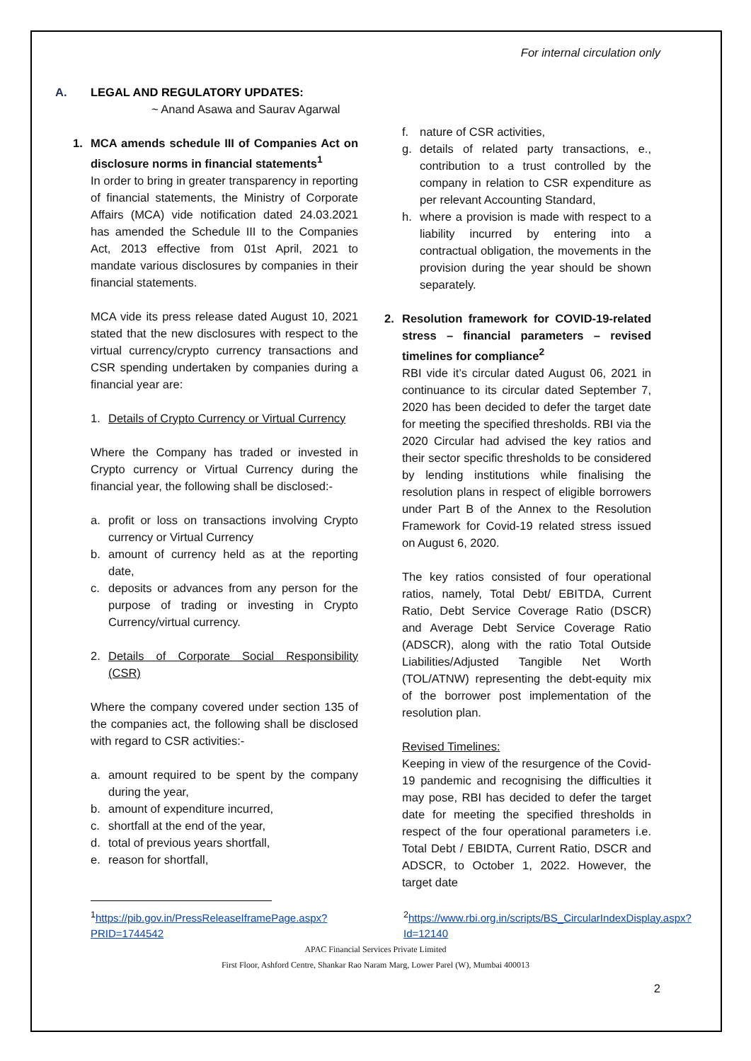For internal circulation only
A. LEGAL AND REGULATORY UPDATES:
~ Anand Asawa and Saurav Agarwal
1. MCA amends schedule III of Companies Act on disclosure norms in financial statements<sup>1</sup>
In order to bring in greater transparency in reporting of financial statements, the Ministry of Corporate Affairs (MCA) vide notification dated 24.03.2021 has amended the Schedule III to the Companies Act, 2013 effective from 01st April, 2021 to mandate various disclosures by companies in their financial statements.
MCA vide its press release dated August 10, 2021 stated that the new disclosures with respect to the virtual currency/crypto currency transactions and CSR spending undertaken by companies during a financial year are:
1. Details of Crypto Currency or Virtual Currency
Where the Company has traded or invested in Crypto currency or Virtual Currency during the financial year, the following shall be disclosed:-
a. profit or loss on transactions involving Crypto currency or Virtual Currency
b. amount of currency held as at the reporting date,
c. deposits or advances from any person for the purpose of trading or investing in Crypto Currency/virtual currency.
2. Details of Corporate Social Responsibility (CSR)
Where the company covered under section 135 of the companies act, the following shall be disclosed with regard to CSR activities:-
a. amount required to be spent by the company during the year,
b. amount of expenditure incurred,
c. shortfall at the end of the year,
d. total of previous years shortfall,
e. reason for shortfall,
f. nature of CSR activities,
g. details of related party transactions, e., contribution to a trust controlled by the company in relation to CSR expenditure as per relevant Accounting Standard,
h. where a provision is made with respect to a liability incurred by entering into a contractual obligation, the movements in the provision during the year should be shown separately.
2. Resolution framework for COVID-19-related stress – financial parameters – revised timelines for compliance<sup>2</sup>
RBI vide it’s circular dated August 06, 2021 in continuance to its circular dated September 7, 2020 has been decided to defer the target date for meeting the specified thresholds. RBI via the 2020 Circular had advised the key ratios and their sector specific thresholds to be considered by lending institutions while finalising the resolution plans in respect of eligible borrowers under Part B of the Annex to the Resolution Framework for Covid-19 related stress issued on August 6, 2020.
The key ratios consisted of four operational ratios, namely, Total Debt/ EBITDA, Current Ratio, Debt Service Coverage Ratio (DSCR) and Average Debt Service Coverage Ratio (ADSCR), along with the ratio Total Outside Liabilities/Adjusted Tangible Net Worth (TOL/ATNW) representing the debt-equity mix of the borrower post implementation of the resolution plan.
Revised Timelines:
Keeping in view of the resurgence of the Covid-19 pandemic and recognising the difficulties it may pose, RBI has decided to defer the target date for meeting the specified thresholds in respect of the four operational parameters i.e. Total Debt / EBIDTA, Current Ratio, DSCR and ADSCR, to October 1, 2022. However, the target date
<sup>1</sup> https://pib.gov.in/PressReleaseIframePage.aspx?PRID=1744542
<sup>2</sup> https://www.rbi.org.in/scripts/BS_CircularIndexDisplay.aspx?Id=12140
APAC Financial Services Private Limited
First Floor, Ashford Centre, Shankar Rao Naram Marg, Lower Parel (W), Mumbai 400013
2